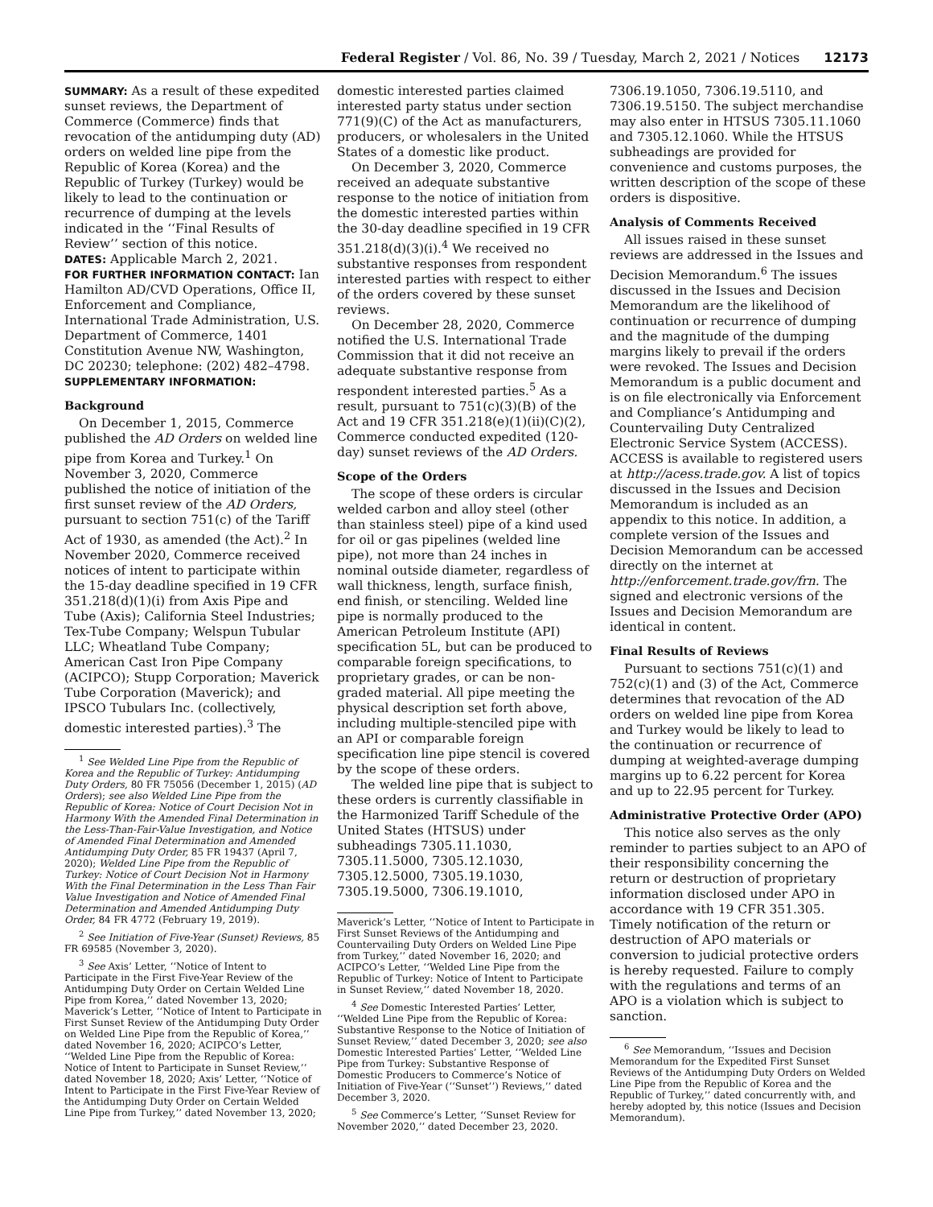Federal Register / Vol. 86, No. 39 / Tuesday, March 2, 2021 / Notices 12173
SUMMARY: As a result of these expedited sunset reviews, the Department of Commerce (Commerce) finds that revocation of the antidumping duty (AD) orders on welded line pipe from the Republic of Korea (Korea) and the Republic of Turkey (Turkey) would be likely to lead to the continuation or recurrence of dumping at the levels indicated in the ‘‘Final Results of Review’’ section of this notice.
DATES: Applicable March 2, 2021.
FOR FURTHER INFORMATION CONTACT: Ian Hamilton AD/CVD Operations, Office II, Enforcement and Compliance, International Trade Administration, U.S. Department of Commerce, 1401 Constitution Avenue NW, Washington, DC 20230; telephone: (202) 482–4798.
SUPPLEMENTARY INFORMATION:
Background
On December 1, 2015, Commerce published the AD Orders on welded line pipe from Korea and Turkey.<sup>1</sup> On November 3, 2020, Commerce published the notice of initiation of the first sunset review of the AD Orders, pursuant to section 751(c) of the Tariff Act of 1930, as amended (the Act).<sup>2</sup> In November 2020, Commerce received notices of intent to participate within the 15-day deadline specified in 19 CFR 351.218(d)(1)(i) from Axis Pipe and Tube (Axis); California Steel Industries; Tex-Tube Company; Welspun Tubular LLC; Wheatland Tube Company; American Cast Iron Pipe Company (ACIPCO); Stupp Corporation; Maverick Tube Corporation (Maverick); and IPSCO Tubulars Inc. (collectively, domestic interested parties).<sup>3</sup> The
<sup>1</sup> See Welded Line Pipe from the Republic of Korea and the Republic of Turkey: Antidumping Duty Orders, 80 FR 75056 (December 1, 2015) (AD Orders); see also Welded Line Pipe from the Republic of Korea: Notice of Court Decision Not in Harmony With the Amended Final Determination in the Less-Than-Fair-Value Investigation, and Notice of Amended Final Determination and Amended Antidumping Duty Order, 85 FR 19437 (April 7, 2020); Welded Line Pipe from the Republic of Turkey: Notice of Court Decision Not in Harmony With the Final Determination in the Less Than Fair Value Investigation and Notice of Amended Final Determination and Amended Antidumping Duty Order, 84 FR 4772 (February 19, 2019).
<sup>2</sup> See Initiation of Five-Year (Sunset) Reviews, 85 FR 69585 (November 3, 2020).
<sup>3</sup> See Axis’ Letter, ‘‘Notice of Intent to Participate in the First Five-Year Review of the Antidumping Duty Order on Certain Welded Line Pipe from Korea,’’ dated November 13, 2020; Maverick’s Letter, ‘‘Notice of Intent to Participate in First Sunset Review of the Antidumping Duty Order on Welded Line Pipe from the Republic of Korea,’’ dated November 16, 2020; ACIPCO’s Letter, ‘‘Welded Line Pipe from the Republic of Korea: Notice of Intent to Participate in Sunset Review,’’ dated November 18, 2020; Axis’ Letter, ‘‘Notice of Intent to Participate in the First Five-Year Review of the Antidumping Duty Order on Certain Welded Line Pipe from Turkey,’’ dated November 13, 2020;
domestic interested parties claimed interested party status under section 771(9)(C) of the Act as manufacturers, producers, or wholesalers in the United States of a domestic like product.
On December 3, 2020, Commerce received an adequate substantive response to the notice of initiation from the domestic interested parties within the 30-day deadline specified in 19 CFR 351.218(d)(3)(i).<sup>4</sup> We received no substantive responses from respondent interested parties with respect to either of the orders covered by these sunset reviews.
On December 28, 2020, Commerce notified the U.S. International Trade Commission that it did not receive an adequate substantive response from respondent interested parties.<sup>5</sup> As a result, pursuant to 751(c)(3)(B) of the Act and 19 CFR 351.218(e)(1)(ii)(C)(2), Commerce conducted expedited (120-day) sunset reviews of the AD Orders.
Scope of the Orders
The scope of these orders is circular welded carbon and alloy steel (other than stainless steel) pipe of a kind used for oil or gas pipelines (welded line pipe), not more than 24 inches in nominal outside diameter, regardless of wall thickness, length, surface finish, end finish, or stenciling. Welded line pipe is normally produced to the American Petroleum Institute (API) specification 5L, but can be produced to comparable foreign specifications, to proprietary grades, or can be non-graded material. All pipe meeting the physical description set forth above, including multiple-stenciled pipe with an API or comparable foreign specification line pipe stencil is covered by the scope of these orders.
The welded line pipe that is subject to these orders is currently classifiable in the Harmonized Tariff Schedule of the United States (HTSUS) under subheadings 7305.11.1030, 7305.11.5000, 7305.12.1030, 7305.12.5000, 7305.19.1030, 7305.19.5000, 7306.19.1010,
Maverick’s Letter, ‘‘Notice of Intent to Participate in First Sunset Reviews of the Antidumping and Countervailing Duty Orders on Welded Line Pipe from Turkey,’’ dated November 16, 2020; and ACIPCO’s Letter, ‘‘Welded Line Pipe from the Republic of Turkey: Notice of Intent to Participate in Sunset Review,’’ dated November 18, 2020.
<sup>4</sup> See Domestic Interested Parties’ Letter, ‘‘Welded Line Pipe from the Republic of Korea: Substantive Response to the Notice of Initiation of Sunset Review,’’ dated December 3, 2020; see also Domestic Interested Parties’ Letter, ‘‘Welded Line Pipe from Turkey: Substantive Response of Domestic Producers to Commerce’s Notice of Initiation of Five-Year (‘‘Sunset’’) Reviews,’’ dated December 3, 2020.
<sup>5</sup> See Commerce’s Letter, ‘‘Sunset Review for November 2020,’’ dated December 23, 2020.
7306.19.1050, 7306.19.5110, and 7306.19.5150. The subject merchandise may also enter in HTSUS 7305.11.1060 and 7305.12.1060. While the HTSUS subheadings are provided for convenience and customs purposes, the written description of the scope of these orders is dispositive.
Analysis of Comments Received
All issues raised in these sunset reviews are addressed in the Issues and Decision Memorandum.<sup>6</sup> The issues discussed in the Issues and Decision Memorandum are the likelihood of continuation or recurrence of dumping and the magnitude of the dumping margins likely to prevail if the orders were revoked. The Issues and Decision Memorandum is a public document and is on file electronically via Enforcement and Compliance’s Antidumping and Countervailing Duty Centralized Electronic Service System (ACCESS). ACCESS is available to registered users at http://acess.trade.gov. A list of topics discussed in the Issues and Decision Memorandum is included as an appendix to this notice. In addition, a complete version of the Issues and Decision Memorandum can be accessed directly on the internet at http://enforcement.trade.gov/frn. The signed and electronic versions of the Issues and Decision Memorandum are identical in content.
Final Results of Reviews
Pursuant to sections 751(c)(1) and 752(c)(1) and (3) of the Act, Commerce determines that revocation of the AD orders on welded line pipe from Korea and Turkey would be likely to lead to the continuation or recurrence of dumping at weighted-average dumping margins up to 6.22 percent for Korea and up to 22.95 percent for Turkey.
Administrative Protective Order (APO)
This notice also serves as the only reminder to parties subject to an APO of their responsibility concerning the return or destruction of proprietary information disclosed under APO in accordance with 19 CFR 351.305. Timely notification of the return or destruction of APO materials or conversion to judicial protective orders is hereby requested. Failure to comply with the regulations and terms of an APO is a violation which is subject to sanction.
<sup>6</sup> See Memorandum, ‘‘Issues and Decision Memorandum for the Expedited First Sunset Reviews of the Antidumping Duty Orders on Welded Line Pipe from the Republic of Korea and the Republic of Turkey,’’ dated concurrently with, and hereby adopted by, this notice (Issues and Decision Memorandum).